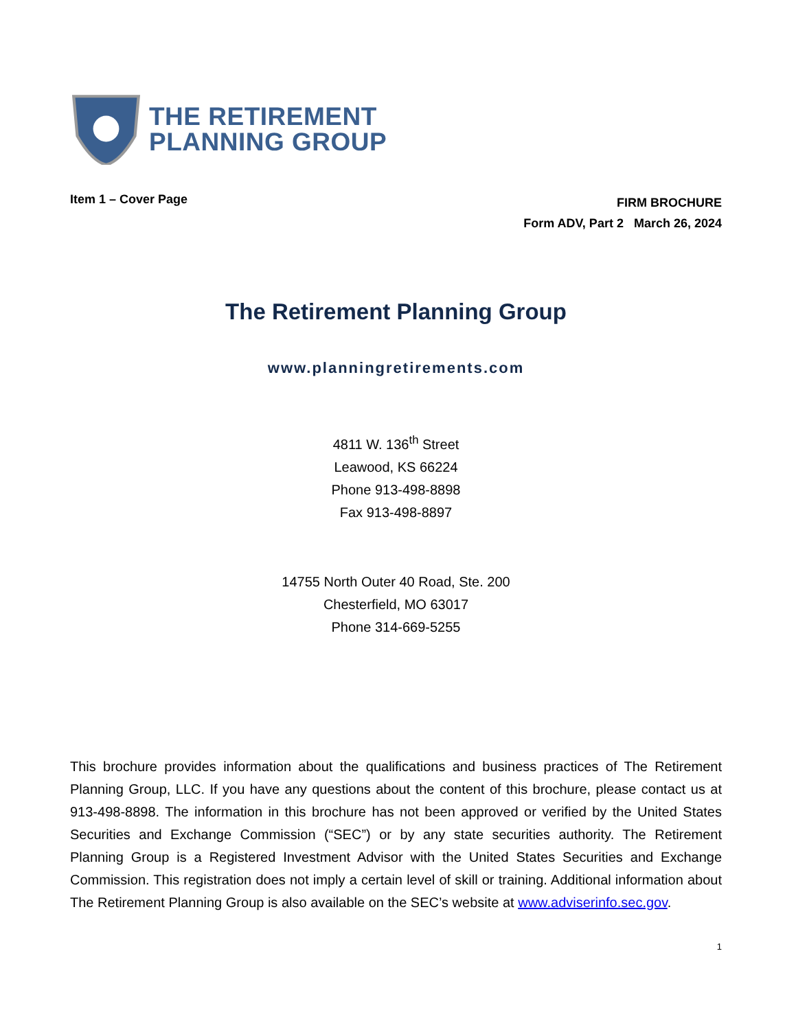THE RETIREMENT
PLANNING GROUP
Item 1 – Cover Page
FIRM BROCHURE
Form ADV, Part 2 March 26, 2024
The Retirement Planning Group
www.planningretirements.com
4811 W. 136<sup>th</sup> Street
Leawood, KS 66224
Phone 913-498-8898
Fax 913-498-8897
14755 North Outer 40 Road, Ste. 200
Chesterfield, MO 63017
Phone 314-669-5255
This brochure provides information about the qualifications and business practices of The Retirement Planning Group, LLC. If you have any questions about the content of this brochure, please contact us at 913-498-8898. The information in this brochure has not been approved or verified by the United States Securities and Exchange Commission (“SEC”) or by any state securities authority. The Retirement Planning Group is a Registered Investment Advisor with the United States Securities and Exchange Commission. This registration does not imply a certain level of skill or training. Additional information about The Retirement Planning Group is also available on the SEC’s website at www.adviserinfo.sec.gov.
1